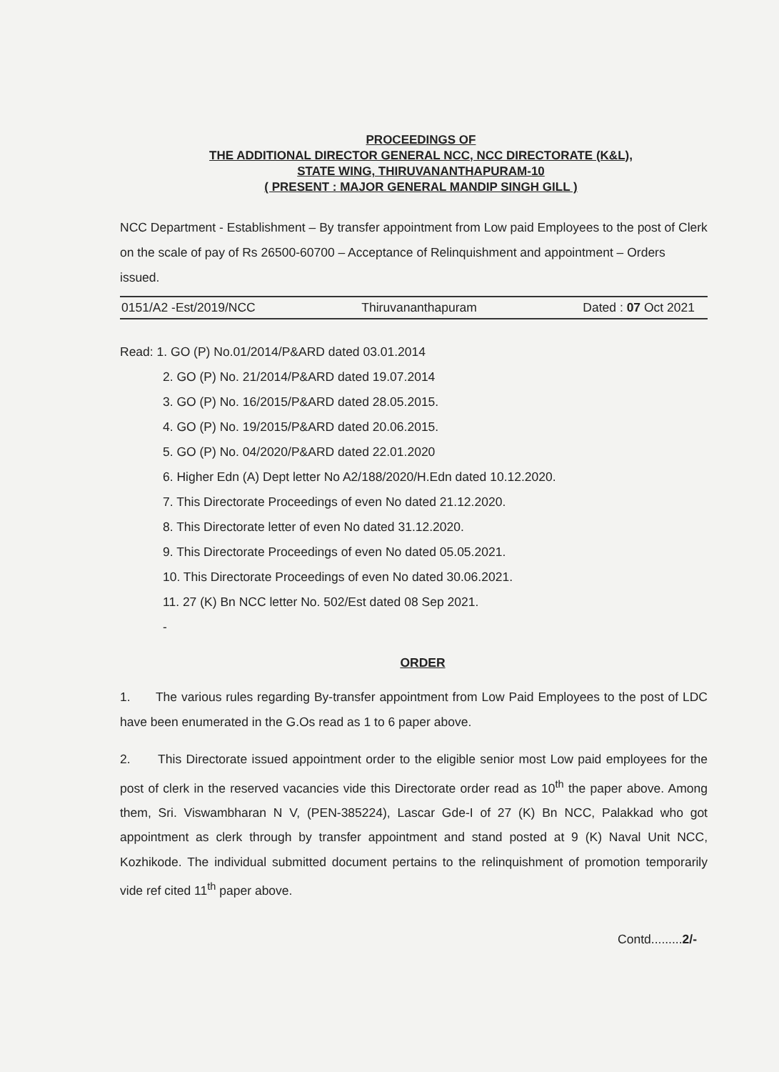PROCEEDINGS OF
THE ADDITIONAL DIRECTOR GENERAL NCC, NCC DIRECTORATE (K&L),
STATE WING, THIRUVANANTHAPURAM-10
( PRESENT : MAJOR GENERAL MANDIP SINGH GILL )
NCC Department - Establishment – By transfer appointment from Low paid Employees to the post of Clerk on the scale of pay of Rs 26500-60700 – Acceptance of Relinquishment and appointment – Orders issued.
0151/A2 -Est/2019/NCC Thiruvananthapuram Dated : 07 Oct 2021
Read: 1. GO (P) No.01/2014/P&ARD dated 03.01.2014
2. GO (P) No. 21/2014/P&ARD dated 19.07.2014
3. GO (P) No. 16/2015/P&ARD dated 28.05.2015.
4. GO (P) No. 19/2015/P&ARD dated 20.06.2015.
5. GO (P) No. 04/2020/P&ARD dated 22.01.2020
6. Higher Edn (A) Dept letter No A2/188/2020/H.Edn dated 10.12.2020.
7. This Directorate Proceedings of even No dated 21.12.2020.
8. This Directorate letter of even No dated 31.12.2020.
9. This Directorate Proceedings of even No dated 05.05.2021.
10. This Directorate Proceedings of even No dated 30.06.2021.
11. 27 (K) Bn NCC letter No. 502/Est dated 08 Sep 2021.
-
ORDER
1. The various rules regarding By-transfer appointment from Low Paid Employees to the post of LDC have been enumerated in the G.Os read as 1 to 6 paper above.
2. This Directorate issued appointment order to the eligible senior most Low paid employees for the post of clerk in the reserved vacancies vide this Directorate order read as 10<sup>th</sup> the paper above. Among them, Sri. Viswambharan N V, (PEN-385224), Lascar Gde-I of 27 (K) Bn NCC, Palakkad who got appointment as clerk through by transfer appointment and stand posted at 9 (K) Naval Unit NCC, Kozhikode. The individual submitted document pertains to the relinquishment of promotion temporarily vide ref cited 11<sup>th</sup> paper above.
Contd.........2/-